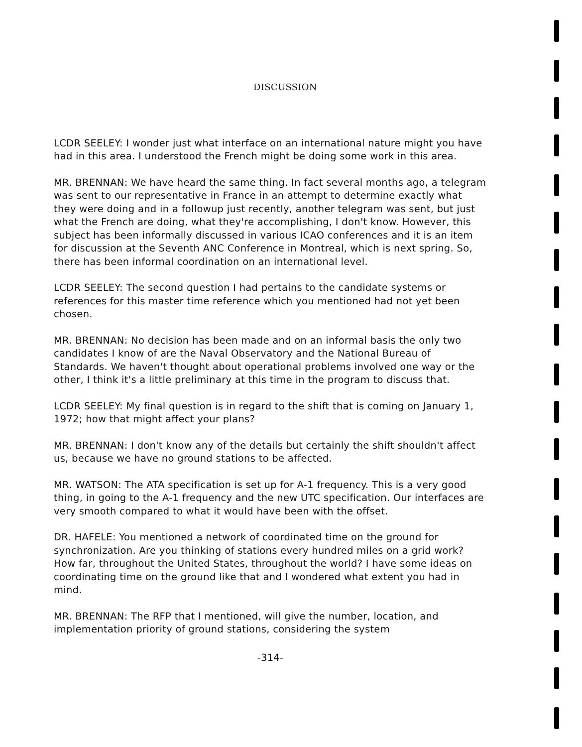DISCUSSION
LCDR SEELEY: I wonder just what interface on an international nature might you have had in this area. I understood the French might be doing some work in this area.
MR. BRENNAN: We have heard the same thing. In fact several months ago, a telegram was sent to our representative in France in an attempt to determine exactly what they were doing and in a followup just recently, another telegram was sent, but just what the French are doing, what they're accomplishing, I don't know. However, this subject has been informally discussed in various ICAO conferences and it is an item for discussion at the Seventh ANC Conference in Montreal, which is next spring. So, there has been informal coordination on an international level.
LCDR SEELEY: The second question I had pertains to the candidate systems or references for this master time reference which you mentioned had not yet been chosen.
MR. BRENNAN: No decision has been made and on an informal basis the only two candidates I know of are the Naval Observatory and the National Bureau of Standards. We haven't thought about operational problems involved one way or the other, I think it's a little preliminary at this time in the program to discuss that.
LCDR SEELEY: My final question is in regard to the shift that is coming on January 1, 1972; how that might affect your plans?
MR. BRENNAN: I don't know any of the details but certainly the shift shouldn't affect us, because we have no ground stations to be affected.
MR. WATSON: The ATA specification is set up for A-1 frequency. This is a very good thing, in going to the A-1 frequency and the new UTC specification. Our interfaces are very smooth compared to what it would have been with the offset.
DR. HAFELE: You mentioned a network of coordinated time on the ground for synchronization. Are you thinking of stations every hundred miles on a grid work? How far, throughout the United States, throughout the world? I have some ideas on coordinating time on the ground like that and I wondered what extent you had in mind.
MR. BRENNAN: The RFP that I mentioned, will give the number, location, and implementation priority of ground stations, considering the system
-314-